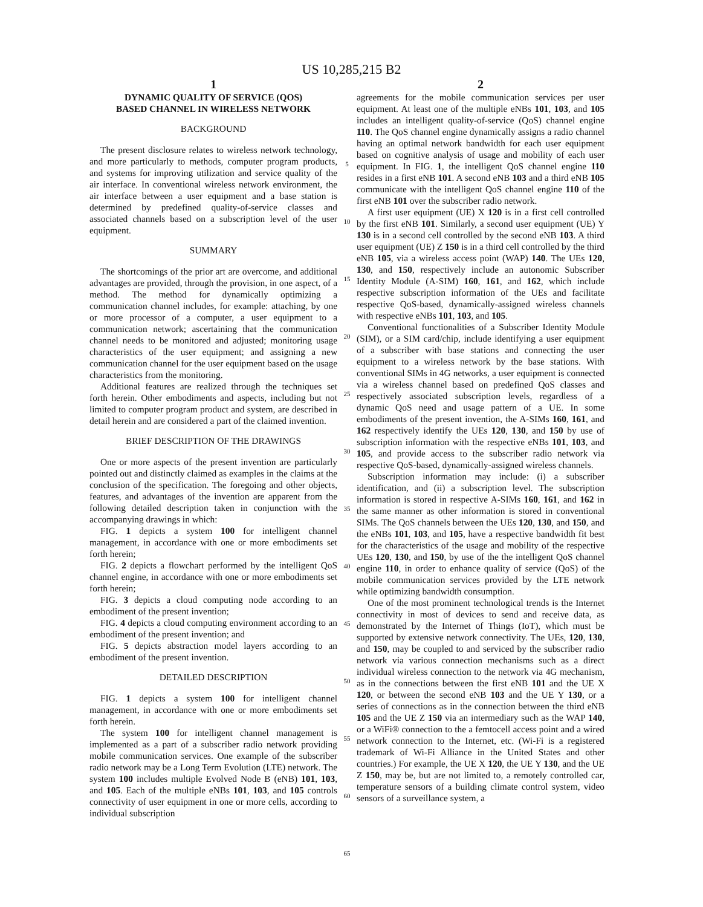US 10,285,215 B2
1
DYNAMIC QUALITY OF SERVICE (QOS)
BASED CHANNEL IN WIRELESS NETWORK
BACKGROUND
The present disclosure relates to wireless network technology, and more particularly to methods, computer program products, and systems for improving utilization and service quality of the air interface. In conventional wireless network environment, the air interface between a user equipment and a base station is determined by predefined quality-of-service classes and associated channels based on a subscription level of the user equipment.
SUMMARY
The shortcomings of the prior art are overcome, and additional advantages are provided, through the provision, in one aspect, of a method. The method for dynamically optimizing a communication channel includes, for example: attaching, by one or more processor of a computer, a user equipment to a communication network; ascertaining that the communication channel needs to be monitored and adjusted; monitoring usage characteristics of the user equipment; and assigning a new communication channel for the user equipment based on the usage characteristics from the monitoring.
Additional features are realized through the techniques set forth herein. Other embodiments and aspects, including but not limited to computer program product and system, are described in detail herein and are considered a part of the claimed invention.
BRIEF DESCRIPTION OF THE DRAWINGS
One or more aspects of the present invention are particularly pointed out and distinctly claimed as examples in the claims at the conclusion of the specification. The foregoing and other objects, features, and advantages of the invention are apparent from the following detailed description taken in conjunction with the accompanying drawings in which:
FIG. 1 depicts a system 100 for intelligent channel management, in accordance with one or more embodiments set forth herein;
FIG. 2 depicts a flowchart performed by the intelligent QoS channel engine, in accordance with one or more embodiments set forth herein;
FIG. 3 depicts a cloud computing node according to an embodiment of the present invention;
FIG. 4 depicts a cloud computing environment according to an embodiment of the present invention; and
FIG. 5 depicts abstraction model layers according to an embodiment of the present invention.
DETAILED DESCRIPTION
FIG. 1 depicts a system 100 for intelligent channel management, in accordance with one or more embodiments set forth herein.
The system 100 for intelligent channel management is implemented as a part of a subscriber radio network providing mobile communication services. One example of the subscriber radio network may be a Long Term Evolution (LTE) network. The system 100 includes multiple Evolved Node B (eNB) 101, 103, and 105. Each of the multiple eNBs 101, 103, and 105 controls connectivity of user equipment in one or more cells, according to individual subscription
5
10
15
20
25
30
35
40
45
50
55
60
65
2
agreements for the mobile communication services per user equipment. At least one of the multiple eNBs 101, 103, and 105 includes an intelligent quality-of-service (QoS) channel engine 110. The QoS channel engine dynamically assigns a radio channel having an optimal network bandwidth for each user equipment based on cognitive analysis of usage and mobility of each user equipment. In FIG. 1, the intelligent QoS channel engine 110 resides in a first eNB 101. A second eNB 103 and a third eNB 105 communicate with the intelligent QoS channel engine 110 of the first eNB 101 over the subscriber radio network.
A first user equipment (UE) X 120 is in a first cell controlled by the first eNB 101. Similarly, a second user equipment (UE) Y 130 is in a second cell controlled by the second eNB 103. A third user equipment (UE) Z 150 is in a third cell controlled by the third eNB 105, via a wireless access point (WAP) 140. The UEs 120, 130, and 150, respectively include an autonomic Subscriber Identity Module (A-SIM) 160, 161, and 162, which include respective subscription information of the UEs and facilitate respective QoS-based, dynamically-assigned wireless channels with respective eNBs 101, 103, and 105.
Conventional functionalities of a Subscriber Identity Module (SIM), or a SIM card/chip, include identifying a user equipment of a subscriber with base stations and connecting the user equipment to a wireless network by the base stations. With conventional SIMs in 4G networks, a user equipment is connected via a wireless channel based on predefined QoS classes and respectively associated subscription levels, regardless of a dynamic QoS need and usage pattern of a UE. In some embodiments of the present invention, the A-SIMs 160, 161, and 162 respectively identify the UEs 120, 130, and 150 by use of subscription information with the respective eNBs 101, 103, and 105, and provide access to the subscriber radio network via respective QoS-based, dynamically-assigned wireless channels.
Subscription information may include: (i) a subscriber identification, and (ii) a subscription level. The subscription information is stored in respective A-SIMs 160, 161, and 162 in the same manner as other information is stored in conventional SIMs. The QoS channels between the UEs 120, 130, and 150, and the eNBs 101, 103, and 105, have a respective bandwidth fit best for the characteristics of the usage and mobility of the respective UEs 120, 130, and 150, by use of the the intelligent QoS channel engine 110, in order to enhance quality of service (QoS) of the mobile communication services provided by the LTE network while optimizing bandwidth consumption.
One of the most prominent technological trends is the Internet connectivity in most of devices to send and receive data, as demonstrated by the Internet of Things (IoT), which must be supported by extensive network connectivity. The UEs, 120, 130, and 150, may be coupled to and serviced by the subscriber radio network via various connection mechanisms such as a direct individual wireless connection to the network via 4G mechanism, as in the connections between the first eNB 101 and the UE X 120, or between the second eNB 103 and the UE Y 130, or a series of connections as in the connection between the third eNB 105 and the UE Z 150 via an intermediary such as the WAP 140, or a WiFi® connection to the a femtocell access point and a wired network connection to the Internet, etc. (Wi-Fi is a registered trademark of Wi-Fi Alliance in the United States and other countries.) For example, the UE X 120, the UE Y 130, and the UE Z 150, may be, but are not limited to, a remotely controlled car, temperature sensors of a building climate control system, video sensors of a surveillance system, a